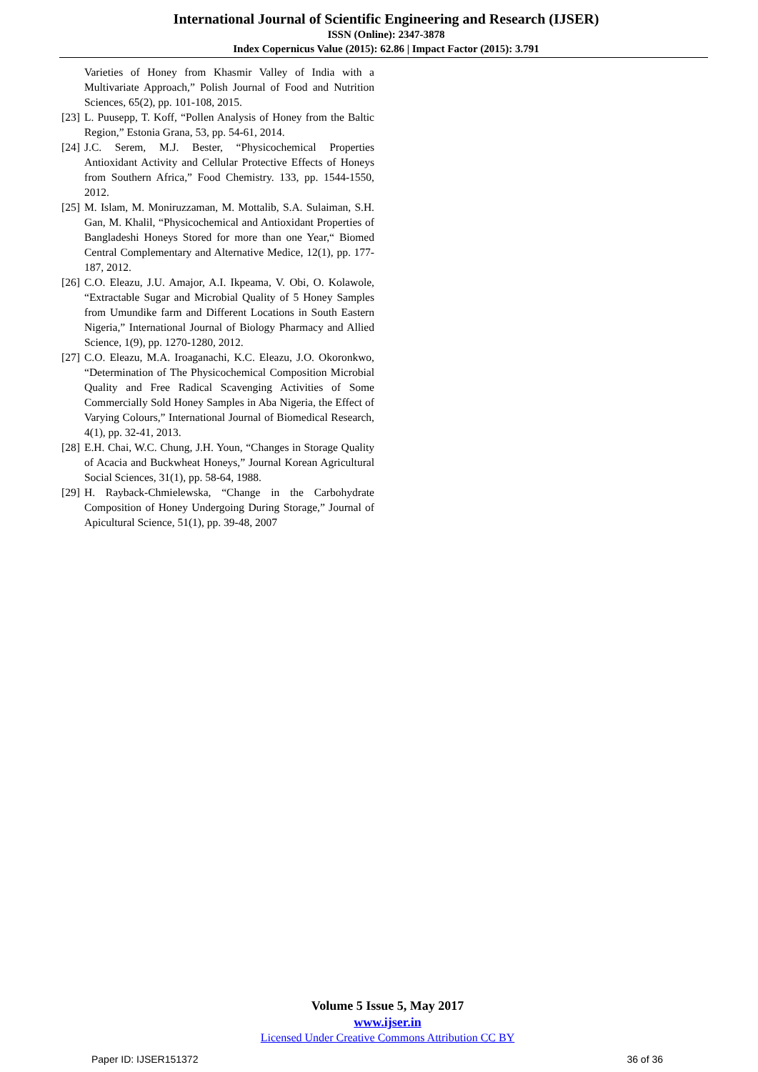International Journal of Scientific Engineering and Research (IJSER)
ISSN (Online): 2347-3878
Index Copernicus Value (2015): 62.86 | Impact Factor (2015): 3.791
Varieties of Honey from Khasmir Valley of India with a Multivariate Approach,” Polish Journal of Food and Nutrition Sciences, 65(2), pp. 101-108, 2015.
[23] L. Puusepp, T. Koff, “Pollen Analysis of Honey from the Baltic Region,” Estonia Grana, 53, pp. 54-61, 2014.
[24] J.C. Serem, M.J. Bester, “Physicochemical Properties Antioxidant Activity and Cellular Protective Effects of Honeys from Southern Africa,” Food Chemistry. 133, pp. 1544-1550, 2012.
[25] M. Islam, M. Moniruzzaman, M. Mottalib, S.A. Sulaiman, S.H. Gan, M. Khalil, “Physicochemical and Antioxidant Properties of Bangladeshi Honeys Stored for more than one Year,“ Biomed Central Complementary and Alternative Medice, 12(1), pp. 177-187, 2012.
[26] C.O. Eleazu, J.U. Amajor, A.I. Ikpeama, V. Obi, O. Kolawole, “Extractable Sugar and Microbial Quality of 5 Honey Samples from Umundike farm and Different Locations in South Eastern Nigeria,” International Journal of Biology Pharmacy and Allied Science, 1(9), pp. 1270-1280, 2012.
[27] C.O. Eleazu, M.A. Iroaganachi, K.C. Eleazu, J.O. Okoronkwo, “Determination of The Physicochemical Composition Microbial Quality and Free Radical Scavenging Activities of Some Commercially Sold Honey Samples in Aba Nigeria, the Effect of Varying Colours,” International Journal of Biomedical Research, 4(1), pp. 32-41, 2013.
[28] E.H. Chai, W.C. Chung, J.H. Youn, “Changes in Storage Quality of Acacia and Buckwheat Honeys,” Journal Korean Agricultural Social Sciences, 31(1), pp. 58-64, 1988.
[29] H. Rayback-Chmielewska, “Change in the Carbohydrate Composition of Honey Undergoing During Storage,” Journal of Apicultural Science, 51(1), pp. 39-48, 2007
Volume 5 Issue 5, May 2017
www.ijser.in
Licensed Under Creative Commons Attribution CC BY
Paper ID: IJSER151372 36 of 36